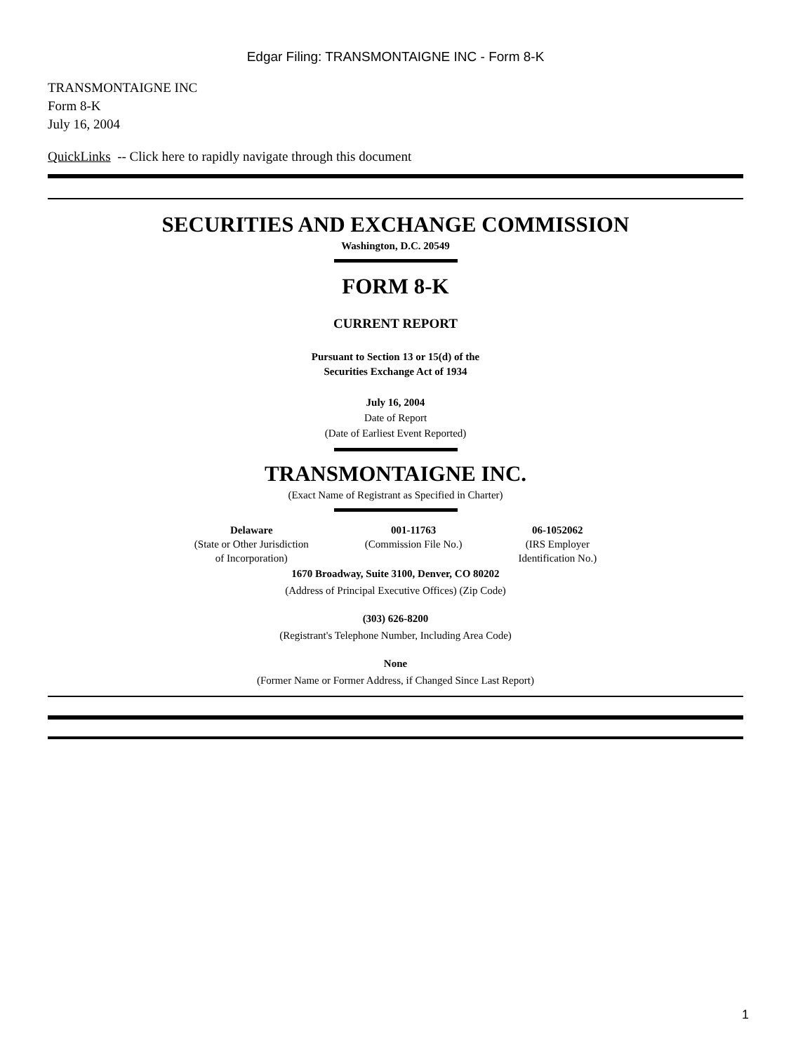Edgar Filing: TRANSMONTAIGNE INC - Form 8-K
TRANSMONTAIGNE INC
Form 8-K
July 16, 2004
QuickLinks -- Click here to rapidly navigate through this document
SECURITIES AND EXCHANGE COMMISSION
Washington, D.C. 20549
FORM 8-K
CURRENT REPORT
Pursuant to Section 13 or 15(d) of the
Securities Exchange Act of 1934
July 16, 2004
Date of Report
(Date of Earliest Event Reported)
TRANSMONTAIGNE INC.
(Exact Name of Registrant as Specified in Charter)
| Delaware (State or Other Jurisdiction of Incorporation) | 001-11763 (Commission File No.) | 06-1052062 (IRS Employer Identification No.) |
1670 Broadway, Suite 3100, Denver, CO 80202
(Address of Principal Executive Offices) (Zip Code)
(303) 626-8200
(Registrant's Telephone Number, Including Area Code)
None
(Former Name or Former Address, if Changed Since Last Report)
1